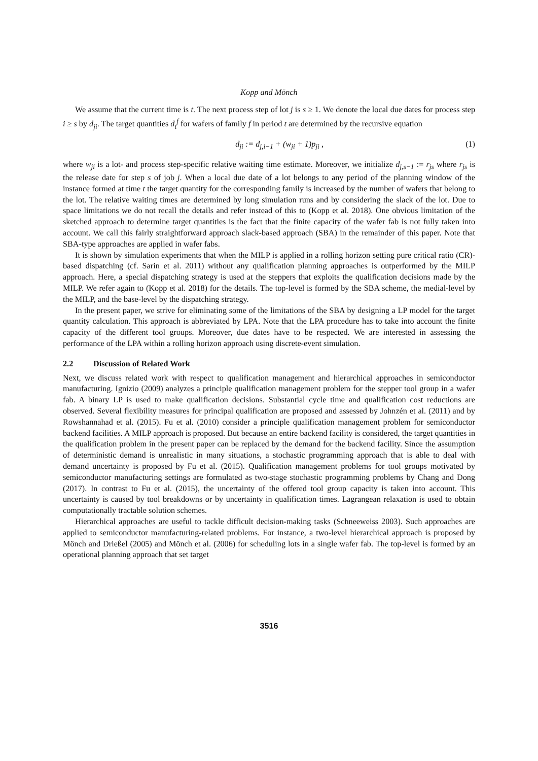Kopp and Mönch
We assume that the current time is t. The next process step of lot j is s ≥ 1. We denote the local due dates for process step i ≥ s by d<sub>ji</sub>. The target quantities d<sub>t</sub><sup>f</sup> for wafers of family f in period t are determined by the recursive equation
d<sub>ji</sub> := d<sub>j,i−1</sub> + (w<sub>ji</sub> + 1)p<sub>ji</sub> , (1)
where w<sub>ji</sub> is a lot- and process step-specific relative waiting time estimate. Moreover, we initialize d<sub>j,s−1</sub> := r<sub>js</sub> where r<sub>js</sub> is the release date for step s of job j. When a local due date of a lot belongs to any period of the planning window of the instance formed at time t the target quantity for the corresponding family is increased by the number of wafers that belong to the lot. The relative waiting times are determined by long simulation runs and by considering the slack of the lot. Due to space limitations we do not recall the details and refer instead of this to (Kopp et al. 2018). One obvious limitation of the sketched approach to determine target quantities is the fact that the finite capacity of the wafer fab is not fully taken into account. We call this fairly straightforward approach slack-based approach (SBA) in the remainder of this paper. Note that SBA-type approaches are applied in wafer fabs.
It is shown by simulation experiments that when the MILP is applied in a rolling horizon setting pure critical ratio (CR)-based dispatching (cf. Sarin et al. 2011) without any qualification planning approaches is outperformed by the MILP approach. Here, a special dispatching strategy is used at the steppers that exploits the qualification decisions made by the MILP. We refer again to (Kopp et al. 2018) for the details. The top-level is formed by the SBA scheme, the medial-level by the MILP, and the base-level by the dispatching strategy.
In the present paper, we strive for eliminating some of the limitations of the SBA by designing a LP model for the target quantity calculation. This approach is abbreviated by LPA. Note that the LPA procedure has to take into account the finite capacity of the different tool groups. Moreover, due dates have to be respected. We are interested in assessing the performance of the LPA within a rolling horizon approach using discrete-event simulation.
2.2 Discussion of Related Work
Next, we discuss related work with respect to qualification management and hierarchical approaches in semiconductor manufacturing. Ignizio (2009) analyzes a principle qualification management problem for the stepper tool group in a wafer fab. A binary LP is used to make qualification decisions. Substantial cycle time and qualification cost reductions are observed. Several flexibility measures for principal qualification are proposed and assessed by Johnzén et al. (2011) and by Rowshannahad et al. (2015). Fu et al. (2010) consider a principle qualification management problem for semiconductor backend facilities. A MILP approach is proposed. But because an entire backend facility is considered, the target quantities in the qualification problem in the present paper can be replaced by the demand for the backend facility. Since the assumption of deterministic demand is unrealistic in many situations, a stochastic programming approach that is able to deal with demand uncertainty is proposed by Fu et al. (2015). Qualification management problems for tool groups motivated by semiconductor manufacturing settings are formulated as two-stage stochastic programming problems by Chang and Dong (2017). In contrast to Fu et al. (2015), the uncertainty of the offered tool group capacity is taken into account. This uncertainty is caused by tool breakdowns or by uncertainty in qualification times. Lagrangean relaxation is used to obtain computationally tractable solution schemes.
Hierarchical approaches are useful to tackle difficult decision-making tasks (Schneeweiss 2003). Such approaches are applied to semiconductor manufacturing-related problems. For instance, a two-level hierarchical approach is proposed by Mönch and Drießel (2005) and Mönch et al. (2006) for scheduling lots in a single wafer fab. The top-level is formed by an operational planning approach that set target
3516